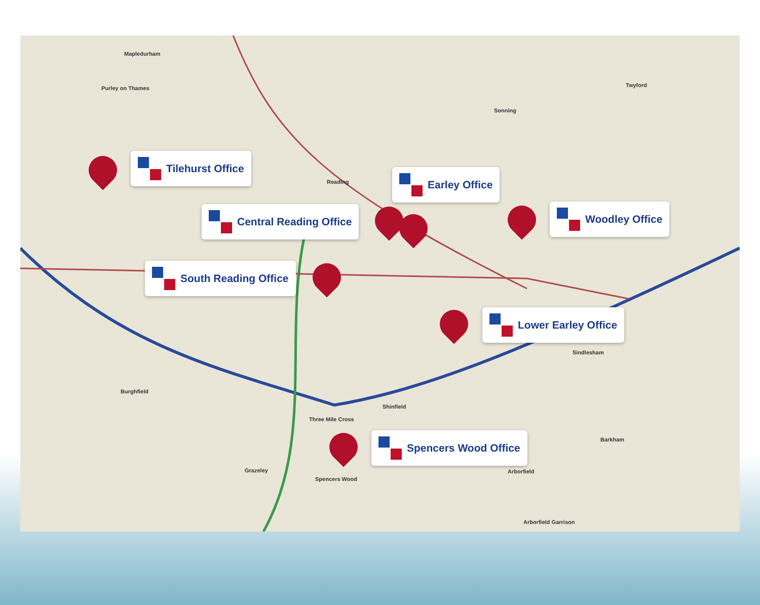Mapledurham
Purley on Thames
Reading
Sonning
Twyford
Sindlesham
Burghfield
Three Mile Cross
Shinfield
Grazeley
Spencers Wood
Arborfield
Barkham
Arborfield Garrison
Tilehurst Office
Earley Office
Central Reading Office Woodley Office
South Reading Office
Lower Earley Office
Spencers Wood Office